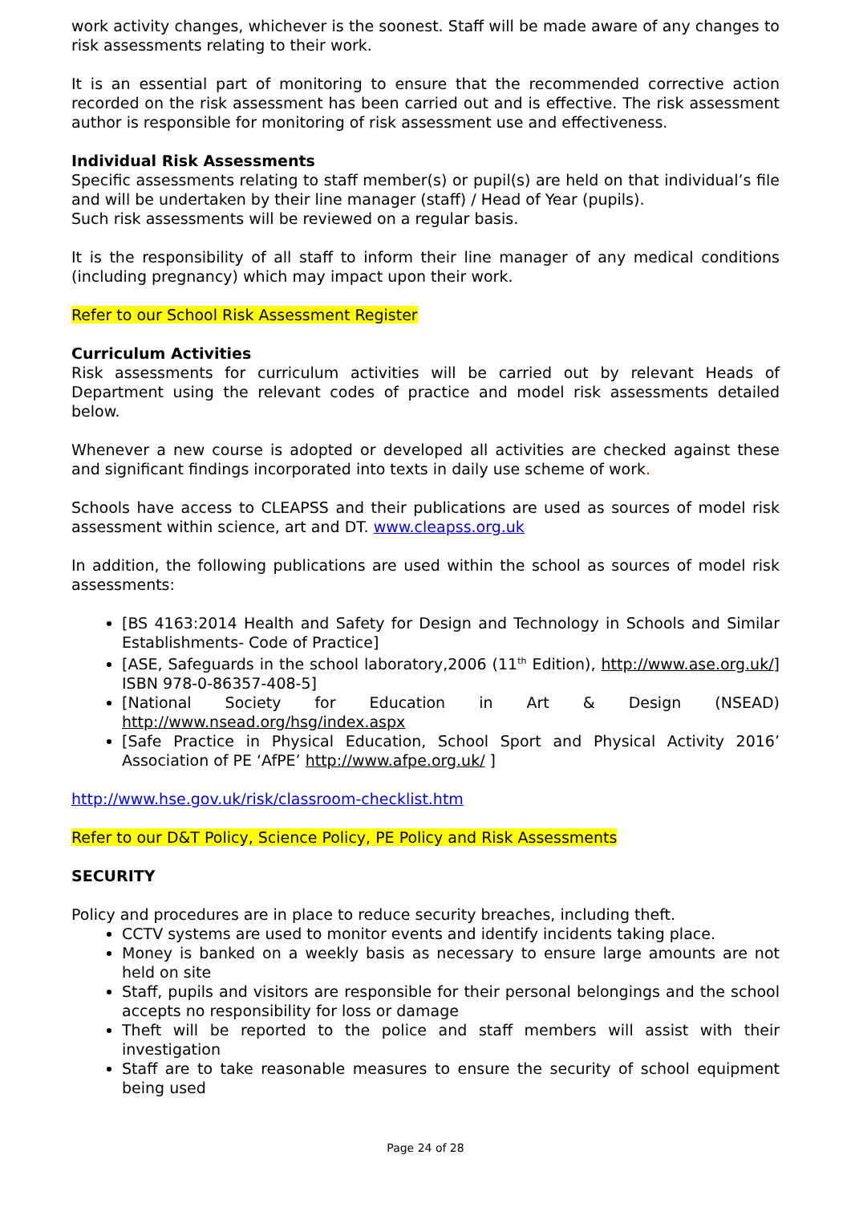work activity changes, whichever is the soonest. Staff will be made aware of any changes to risk assessments relating to their work.
It is an essential part of monitoring to ensure that the recommended corrective action recorded on the risk assessment has been carried out and is effective. The risk assessment author is responsible for monitoring of risk assessment use and effectiveness.
Individual Risk Assessments
Specific assessments relating to staff member(s) or pupil(s) are held on that individual’s file and will be undertaken by their line manager (staff) / Head of Year (pupils).
Such risk assessments will be reviewed on a regular basis.
It is the responsibility of all staff to inform their line manager of any medical conditions (including pregnancy) which may impact upon their work.
Refer to our School Risk Assessment Register
Curriculum Activities
Risk assessments for curriculum activities will be carried out by relevant Heads of Department using the relevant codes of practice and model risk assessments detailed below.
Whenever a new course is adopted or developed all activities are checked against these and significant findings incorporated into texts in daily use scheme of work.
Schools have access to CLEAPSS and their publications are used as sources of model risk assessment within science, art and DT. www.cleapss.org.uk
In addition, the following publications are used within the school as sources of model risk assessments:
[BS 4163:2014 Health and Safety for Design and Technology in Schools and Similar Establishments- Code of Practice]
[ASE, Safeguards in the school laboratory,2006 (11<sup>th</sup> Edition), http://www.ase.org.uk/] ISBN 978-0-86357-408-5]
[National Society for Education in Art & Design (NSEAD) http://www.nsead.org/hsg/index.aspx
[Safe Practice in Physical Education, School Sport and Physical Activity 2016’ Association of PE ‘AfPE’ http://www.afpe.org.uk/ ]
http://www.hse.gov.uk/risk/classroom-checklist.htm
Refer to our D&T Policy, Science Policy, PE Policy and Risk Assessments
SECURITY
Policy and procedures are in place to reduce security breaches, including theft.
CCTV systems are used to monitor events and identify incidents taking place.
Money is banked on a weekly basis as necessary to ensure large amounts are not held on site
Staff, pupils and visitors are responsible for their personal belongings and the school accepts no responsibility for loss or damage
Theft will be reported to the police and staff members will assist with their investigation
Staff are to take reasonable measures to ensure the security of school equipment being used
Page 24 of 28